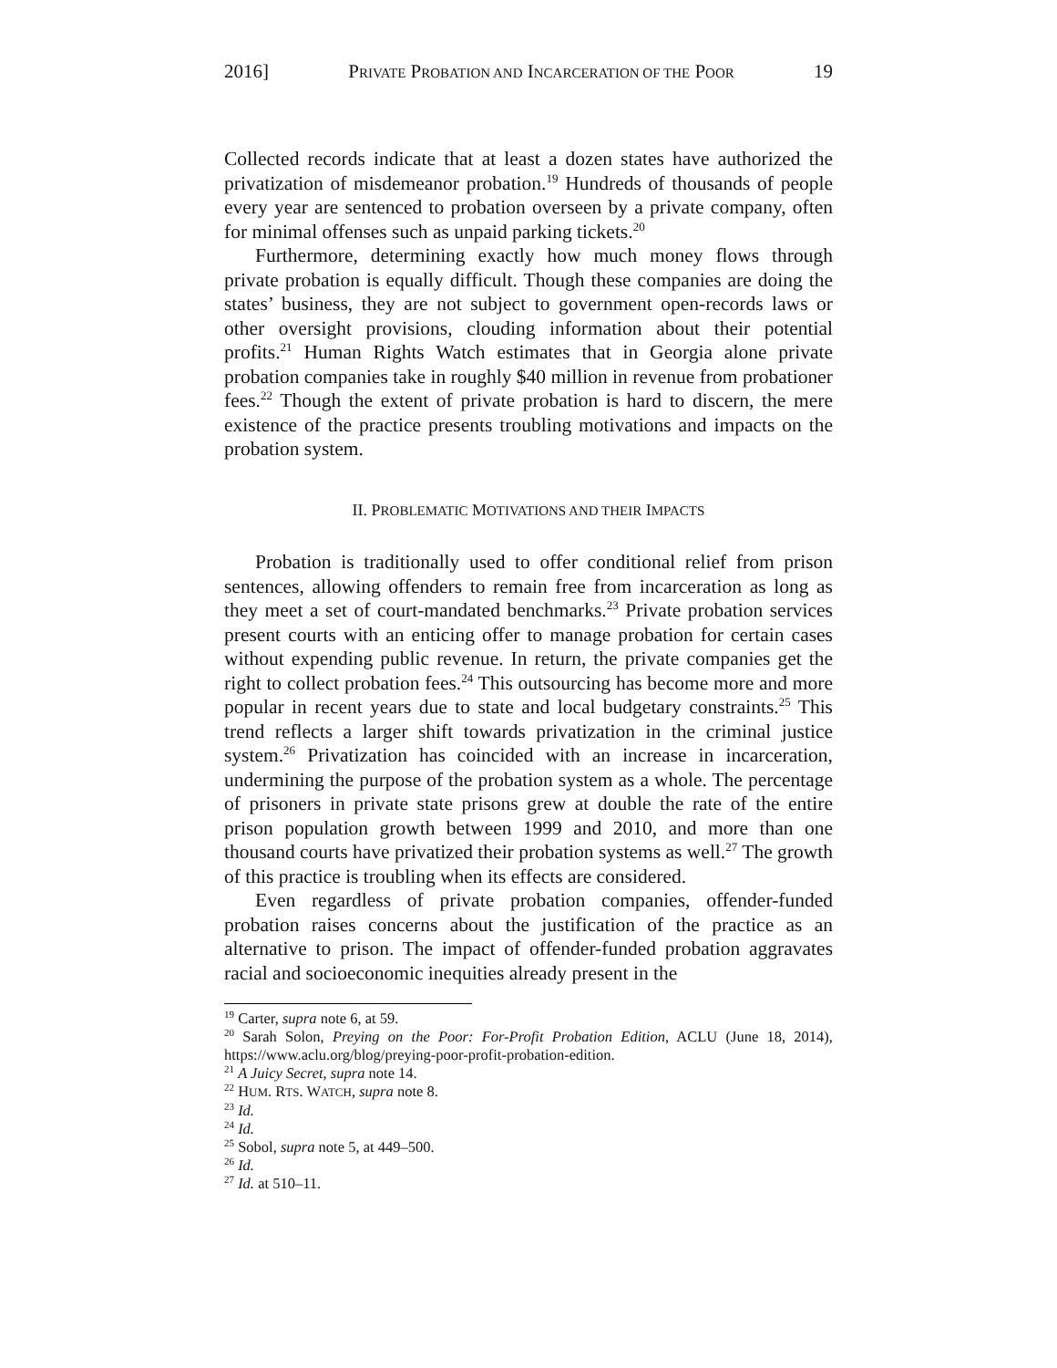2016] PRIVATE PROBATION AND INCARCERATION OF THE POOR 19
Collected records indicate that at least a dozen states have authorized the privatization of misdemeanor probation.<sup>19</sup> Hundreds of thousands of people every year are sentenced to probation overseen by a private company, often for minimal offenses such as unpaid parking tickets.<sup>20</sup>
Furthermore, determining exactly how much money flows through private probation is equally difficult. Though these companies are doing the states’ business, they are not subject to government open-records laws or other oversight provisions, clouding information about their potential profits.<sup>21</sup> Human Rights Watch estimates that in Georgia alone private probation companies take in roughly $40 million in revenue from probationer fees.<sup>22</sup> Though the extent of private probation is hard to discern, the mere existence of the practice presents troubling motivations and impacts on the probation system.
II. PROBLEMATIC MOTIVATIONS AND THEIR IMPACTS
Probation is traditionally used to offer conditional relief from prison sentences, allowing offenders to remain free from incarceration as long as they meet a set of court-mandated benchmarks.<sup>23</sup> Private probation services present courts with an enticing offer to manage probation for certain cases without expending public revenue. In return, the private companies get the right to collect probation fees.<sup>24</sup> This outsourcing has become more and more popular in recent years due to state and local budgetary constraints.<sup>25</sup> This trend reflects a larger shift towards privatization in the criminal justice system.<sup>26</sup> Privatization has coincided with an increase in incarceration, undermining the purpose of the probation system as a whole. The percentage of prisoners in private state prisons grew at double the rate of the entire prison population growth between 1999 and 2010, and more than one thousand courts have privatized their probation systems as well.<sup>27</sup> The growth of this practice is troubling when its effects are considered.
Even regardless of private probation companies, offender-funded probation raises concerns about the justification of the practice as an alternative to prison. The impact of offender-funded probation aggravates racial and socioeconomic inequities already present in the
<sup>19</sup> Carter, supra note 6, at 59.
<sup>20</sup> Sarah Solon, Preying on the Poor: For-Profit Probation Edition, ACLU (June 18, 2014), https://www.aclu.org/blog/preying-poor-profit-probation-edition.
<sup>21</sup> A Juicy Secret, supra note 14.
<sup>22</sup> HUM. RTS. WATCH, supra note 8.
<sup>23</sup> Id.
<sup>24</sup> Id.
<sup>25</sup> Sobol, supra note 5, at 449–500.
<sup>26</sup> Id.
<sup>27</sup> Id. at 510–11.